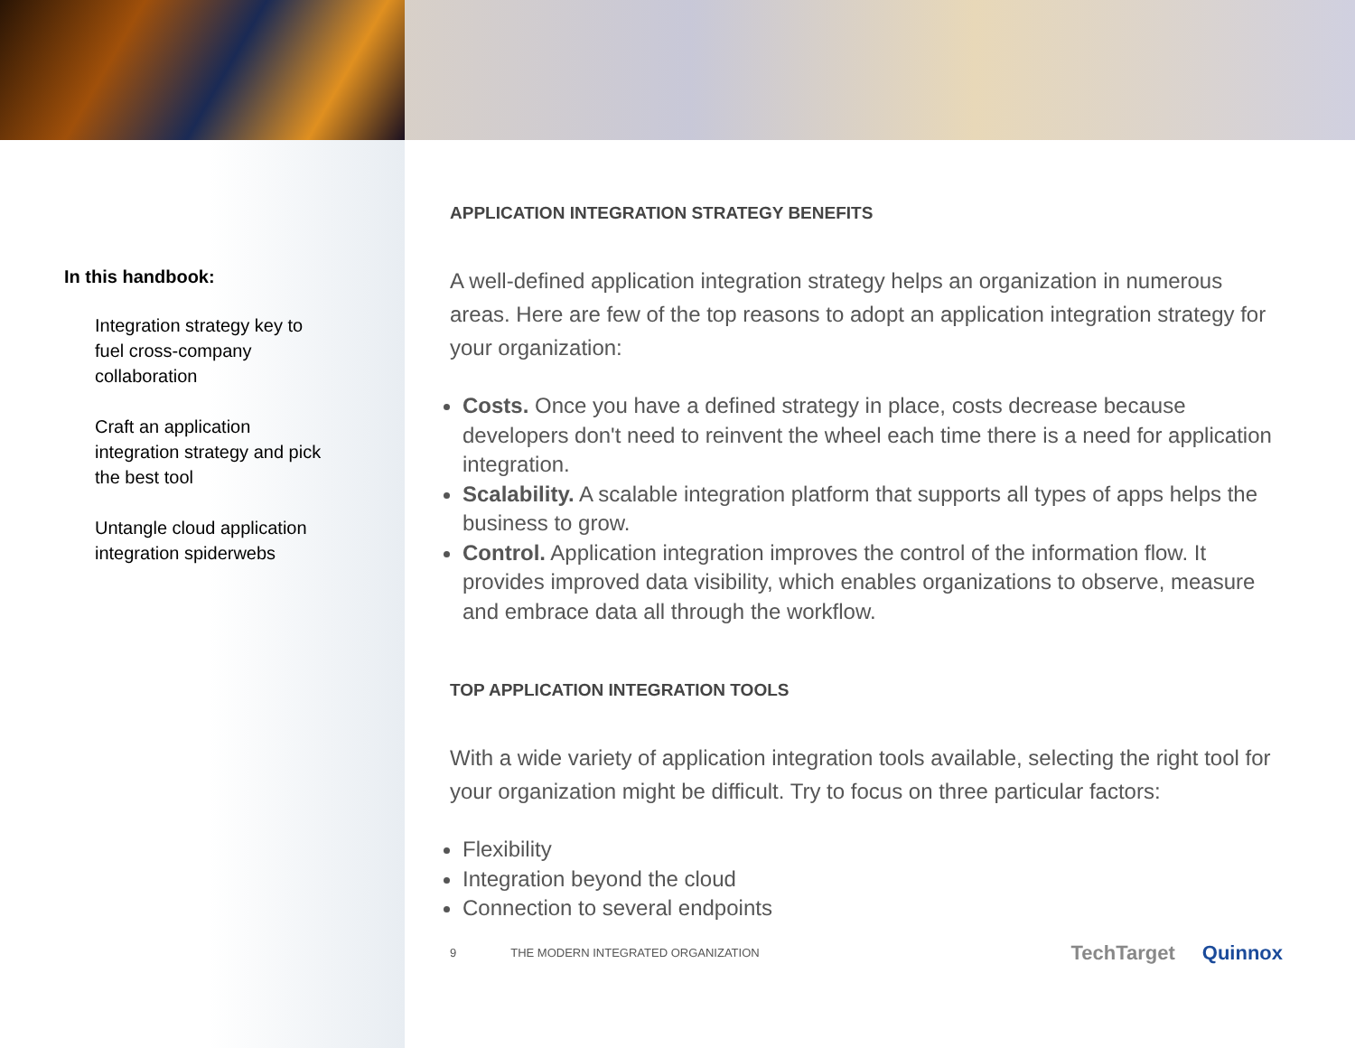In this handbook:
Integration strategy key to fuel cross-company collaboration
Craft an application integration strategy and pick the best tool
Untangle cloud application integration spiderwebs
APPLICATION INTEGRATION STRATEGY BENEFITS
A well-defined application integration strategy helps an organization in numerous areas. Here are few of the top reasons to adopt an application integration strategy for your organization:
Costs. Once you have a defined strategy in place, costs decrease because developers don't need to reinvent the wheel each time there is a need for application integration.
Scalability. A scalable integration platform that supports all types of apps helps the business to grow.
Control. Application integration improves the control of the information flow. It provides improved data visibility, which enables organizations to observe, measure and embrace data all through the workflow.
TOP APPLICATION INTEGRATION TOOLS
With a wide variety of application integration tools available, selecting the right tool for your organization might be difficult. Try to focus on three particular factors:
Flexibility
Integration beyond the cloud
Connection to several endpoints
9 THE MODERN INTEGRATED ORGANIZATION
TechTarget Quinnox